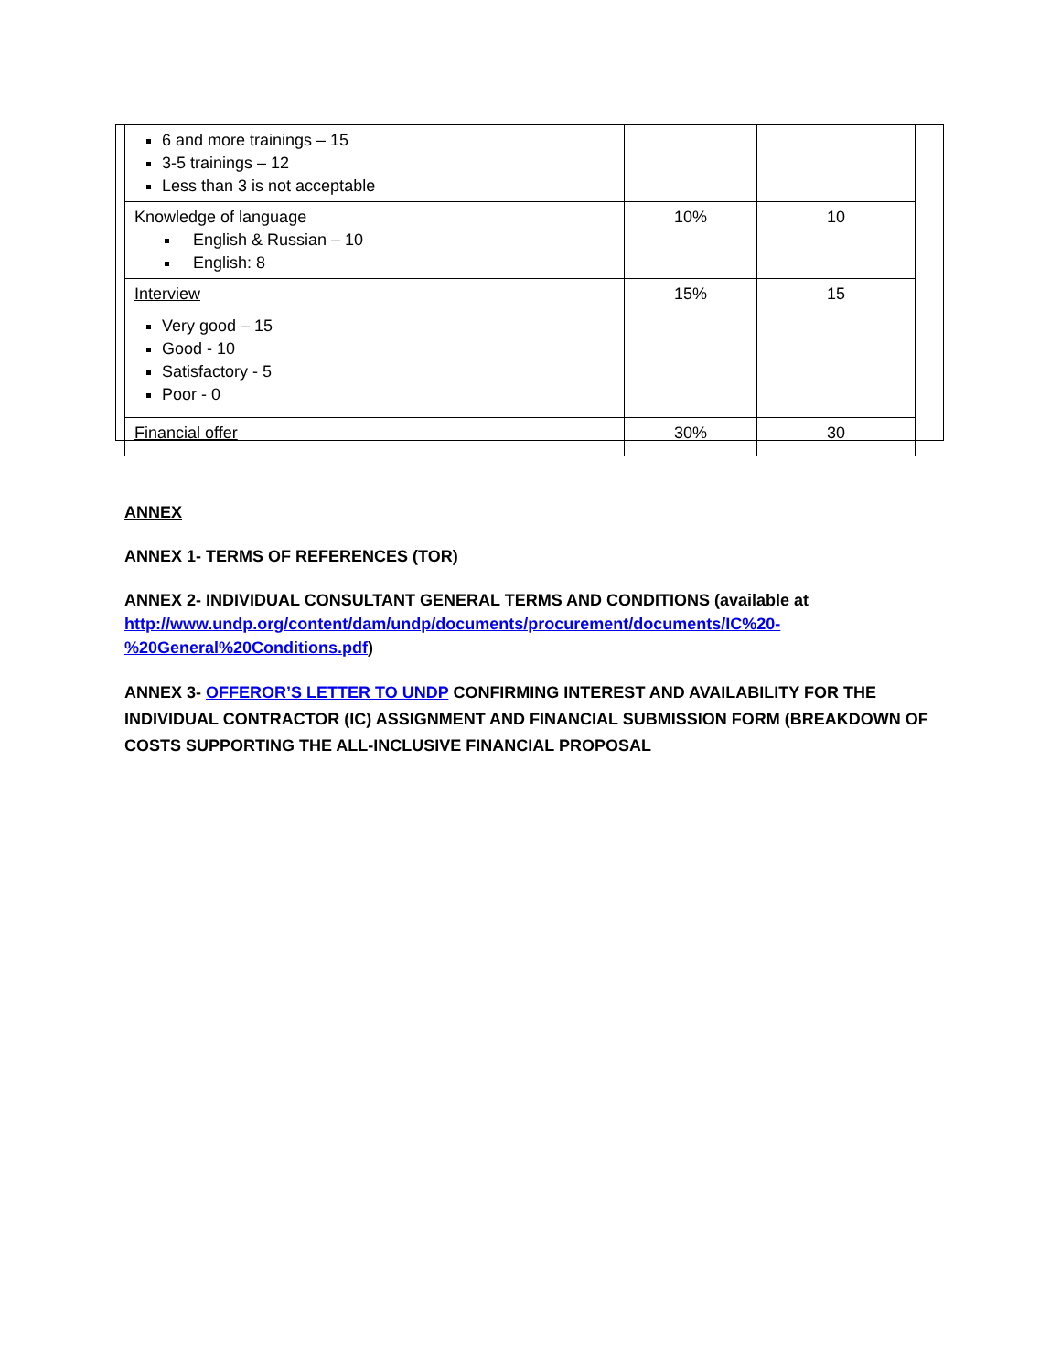| 6 and more trainings – 15 3-5 trainings – 12 Less than 3 is not acceptable | | |
| Knowledge of language English & Russian – 10 English: 8 | 10% | 10 |
| Interview Very good – 15 Good - 10 Satisfactory - 5 Poor - 0 | 15% | 15 |
| Financial offer | 30% | 30 |
ANNEX
ANNEX 1- TERMS OF REFERENCES (TOR)
ANNEX 2- INDIVIDUAL CONSULTANT GENERAL TERMS AND CONDITIONS (available at http://www.undp.org/content/dam/undp/documents/procurement/documents/IC%20-%20General%20Conditions.pdf)
ANNEX 3- OFFEROR’S LETTER TO UNDP CONFIRMING INTEREST AND AVAILABILITY FOR THE INDIVIDUAL CONTRACTOR (IC) ASSIGNMENT AND FINANCIAL SUBMISSION FORM (BREAKDOWN OF COSTS SUPPORTING THE ALL-INCLUSIVE FINANCIAL PROPOSAL